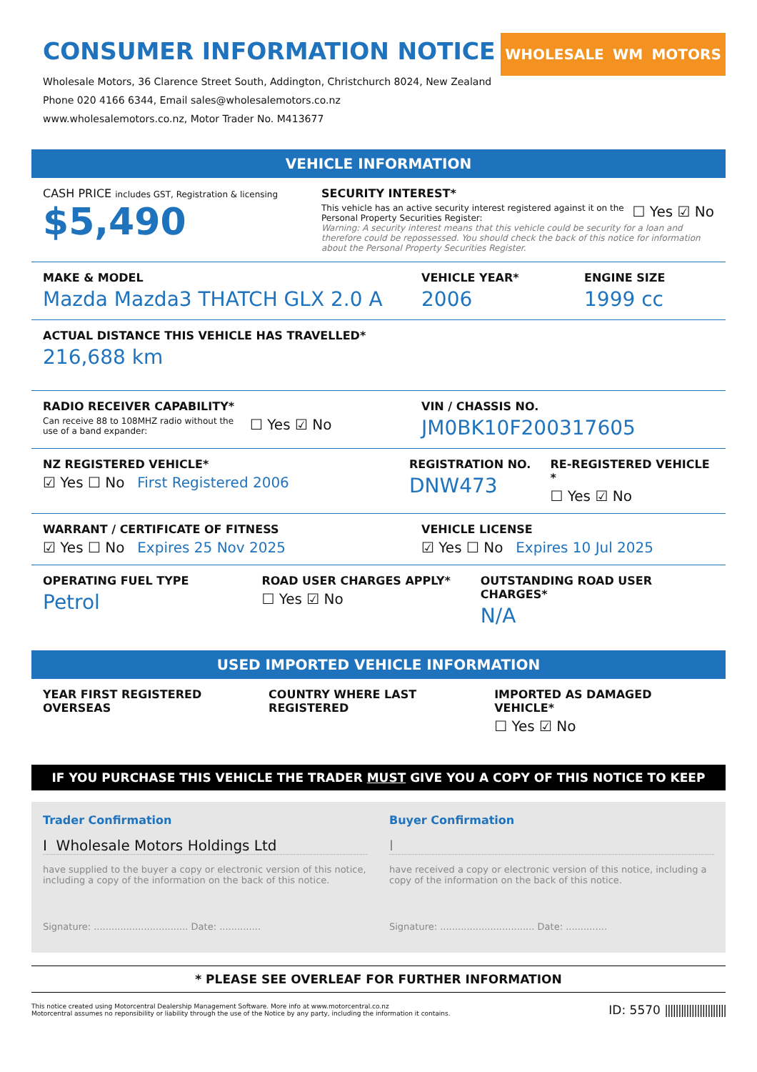CONSUMER INFORMATION NOTICE
Wholesale Motors, 36 Clarence Street South, Addington, Christchurch 8024, New Zealand
Phone 020 4166 6344, Email sales@wholesalemotors.co.nz
www.wholesalemotors.co.nz, Motor Trader No. M413677
WHOLESALE WM MOTORS
VEHICLE INFORMATION
CASH PRICE includes GST, Registration & licensing
$5,490
SECURITY INTEREST*
This vehicle has an active security interest registered against it on the Personal Property Securities Register:
☐ Yes ☑ No
Warning: A security interest means that this vehicle could be security for a loan and therefore could be repossessed. You should check the back of this notice for information about the Personal Property Securities Register.
MAKE & MODEL
Mazda Mazda3 THATCH GLX 2.0 A
VEHICLE YEAR*
2006
ENGINE SIZE
1999 cc
ACTUAL DISTANCE THIS VEHICLE HAS TRAVELLED*
216,688 km
RADIO RECEIVER CAPABILITY*
Can receive 88 to 108MHZ radio without the use of a band expander:
☐ Yes ☑ No
VIN / CHASSIS NO.
JM0BK10F200317605
NZ REGISTERED VEHICLE*
☑ Yes ☐ No First Registered 2006
REGISTRATION NO.
DNW473
RE-REGISTERED VEHICLE *
☐ Yes ☑ No
WARRANT / CERTIFICATE OF FITNESS
☑ Yes ☐ No Expires 25 Nov 2025
VEHICLE LICENSE
☑ Yes ☐ No Expires 10 Jul 2025
OPERATING FUEL TYPE
Petrol
ROAD USER CHARGES APPLY*
☐ Yes ☑ No
OUTSTANDING ROAD USER CHARGES*
N/A
USED IMPORTED VEHICLE INFORMATION
YEAR FIRST REGISTERED OVERSEAS COUNTRY WHERE LAST REGISTERED IMPORTED AS DAMAGED VEHICLE*
☐ Yes ☑ No
IF YOU PURCHASE THIS VEHICLE THE TRADER MUST GIVE YOU A COPY OF THIS NOTICE TO KEEP
Trader Confirmation
I Wholesale Motors Holdings Ltd
have supplied to the buyer a copy or electronic version of this notice, including a copy of the information on the back of this notice.
Signature: ................................ Date: ..............
Buyer Confirmation
I
have received a copy or electronic version of this notice, including a copy of the information on the back of this notice.
Signature: ................................ Date: ..............
* PLEASE SEE OVERLEAF FOR FURTHER INFORMATION
This notice created using Motorcentral Dealership Management Software. More info at www.motorcentral.co.nz
Motorcentral assumes no reponsibility or liability through the use of the Notice by any party, including the information it contains.
ID: 5570 |||||||||||||||||||||||